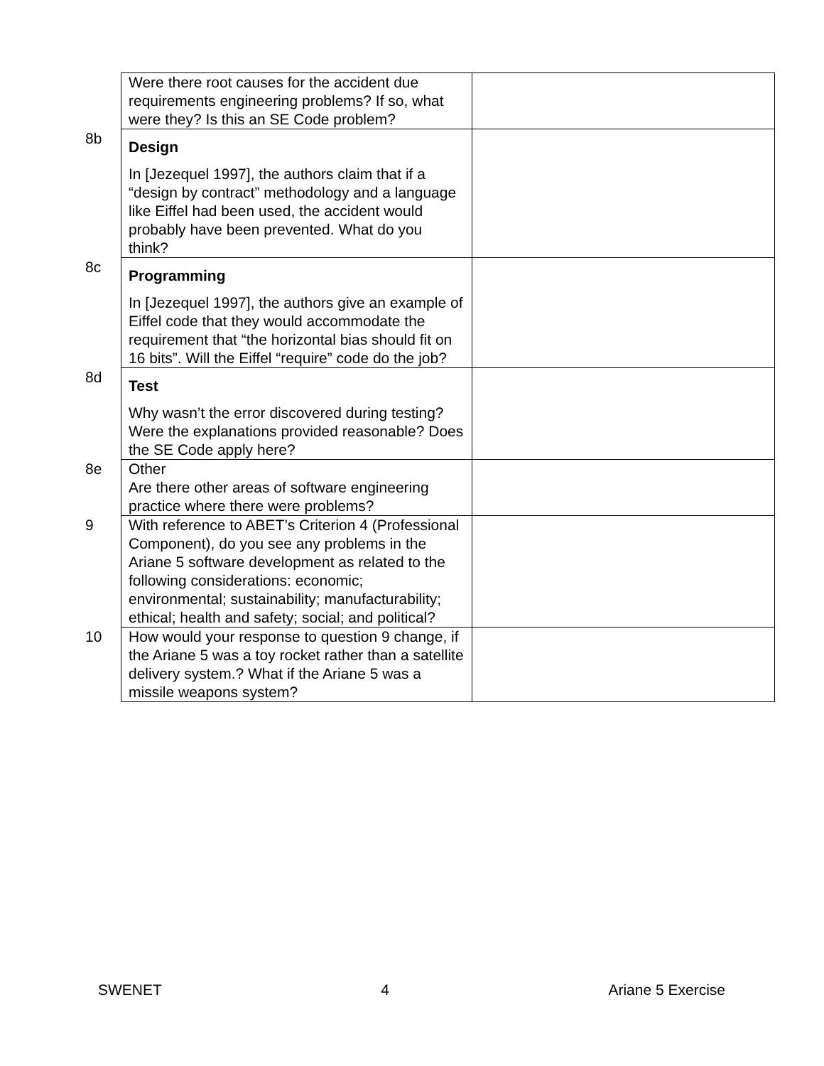| | Were there root causes for the accident due requirements engineering problems? If so, what were they? Is this an SE Code problem? | |
| 8b | Design In [Jezequel 1997], the authors claim that if a “design by contract” methodology and a language like Eiffel had been used, the accident would probably have been prevented. What do you think? | |
| 8c | Programming In [Jezequel 1997], the authors give an example of Eiffel code that they would accommodate the requirement that “the horizontal bias should fit on 16 bits”. Will the Eiffel “require” code do the job? | |
| 8d | Test Why wasn’t the error discovered during testing? Were the explanations provided reasonable? Does the SE Code apply here? | |
| 8e | Other Are there other areas of software engineering practice where there were problems? | |
| 9 | With reference to ABET’s Criterion 4 (Professional Component), do you see any problems in the Ariane 5 software development as related to the following considerations: economic; environmental; sustainability; manufacturability; ethical; health and safety; social; and political? | |
| 10 | How would your response to question 9 change, if the Ariane 5 was a toy rocket rather than a satellite delivery system.? What if the Ariane 5 was a missile weapons system? | |
SWENET 4 Ariane 5 Exercise